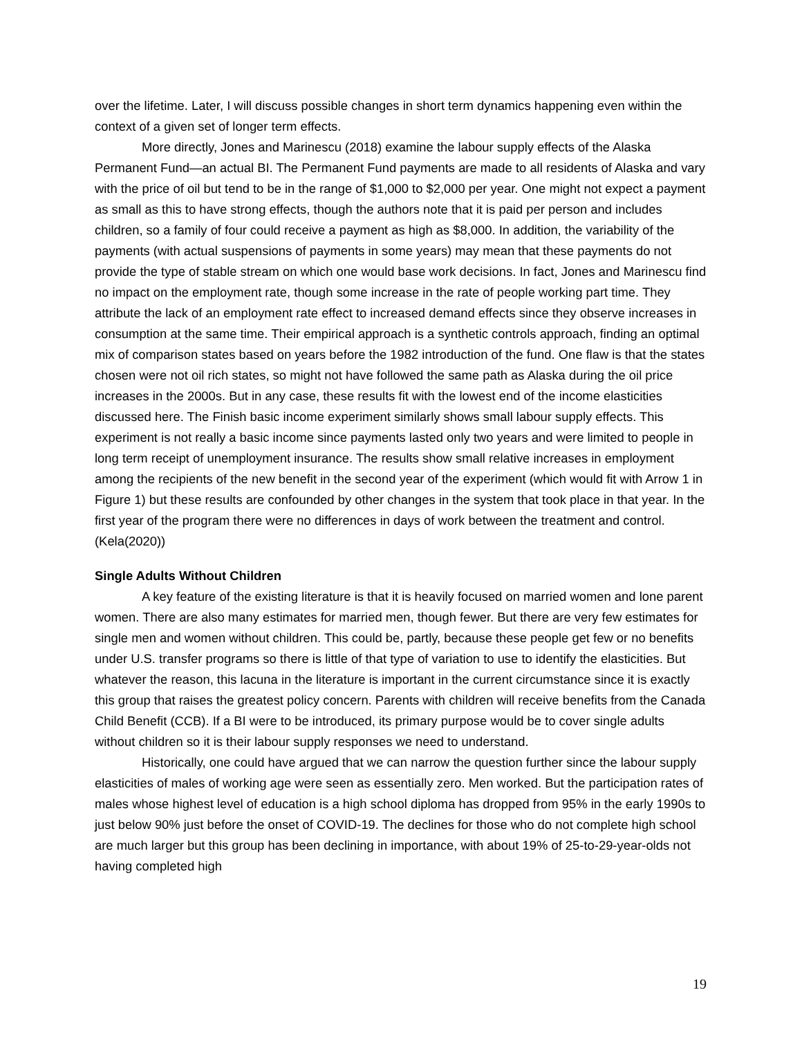over the lifetime. Later, I will discuss possible changes in short term dynamics happening even within the context of a given set of longer term effects.
More directly, Jones and Marinescu (2018) examine the labour supply effects of the Alaska Permanent Fund—an actual BI. The Permanent Fund payments are made to all residents of Alaska and vary with the price of oil but tend to be in the range of $1,000 to $2,000 per year. One might not expect a payment as small as this to have strong effects, though the authors note that it is paid per person and includes children, so a family of four could receive a payment as high as $8,000. In addition, the variability of the payments (with actual suspensions of payments in some years) may mean that these payments do not provide the type of stable stream on which one would base work decisions. In fact, Jones and Marinescu find no impact on the employment rate, though some increase in the rate of people working part time. They attribute the lack of an employment rate effect to increased demand effects since they observe increases in consumption at the same time. Their empirical approach is a synthetic controls approach, finding an optimal mix of comparison states based on years before the 1982 introduction of the fund. One flaw is that the states chosen were not oil rich states, so might not have followed the same path as Alaska during the oil price increases in the 2000s. But in any case, these results fit with the lowest end of the income elasticities discussed here. The Finish basic income experiment similarly shows small labour supply effects. This experiment is not really a basic income since payments lasted only two years and were limited to people in long term receipt of unemployment insurance. The results show small relative increases in employment among the recipients of the new benefit in the second year of the experiment (which would fit with Arrow 1 in Figure 1) but these results are confounded by other changes in the system that took place in that year. In the first year of the program there were no differences in days of work between the treatment and control.(Kela(2020))
Single Adults Without Children
A key feature of the existing literature is that it is heavily focused on married women and lone parent women. There are also many estimates for married men, though fewer. But there are very few estimates for single men and women without children. This could be, partly, because these people get few or no benefits under U.S. transfer programs so there is little of that type of variation to use to identify the elasticities. But whatever the reason, this lacuna in the literature is important in the current circumstance since it is exactly this group that raises the greatest policy concern. Parents with children will receive benefits from the Canada Child Benefit (CCB). If a BI were to be introduced, its primary purpose would be to cover single adults without children so it is their labour supply responses we need to understand.
Historically, one could have argued that we can narrow the question further since the labour supply elasticities of males of working age were seen as essentially zero. Men worked. But the participation rates of males whose highest level of education is a high school diploma has dropped from 95% in the early 1990s to just below 90% just before the onset of COVID-19. The declines for those who do not complete high school are much larger but this group has been declining in importance, with about 19% of 25-to-29-year-olds not having completed high
19